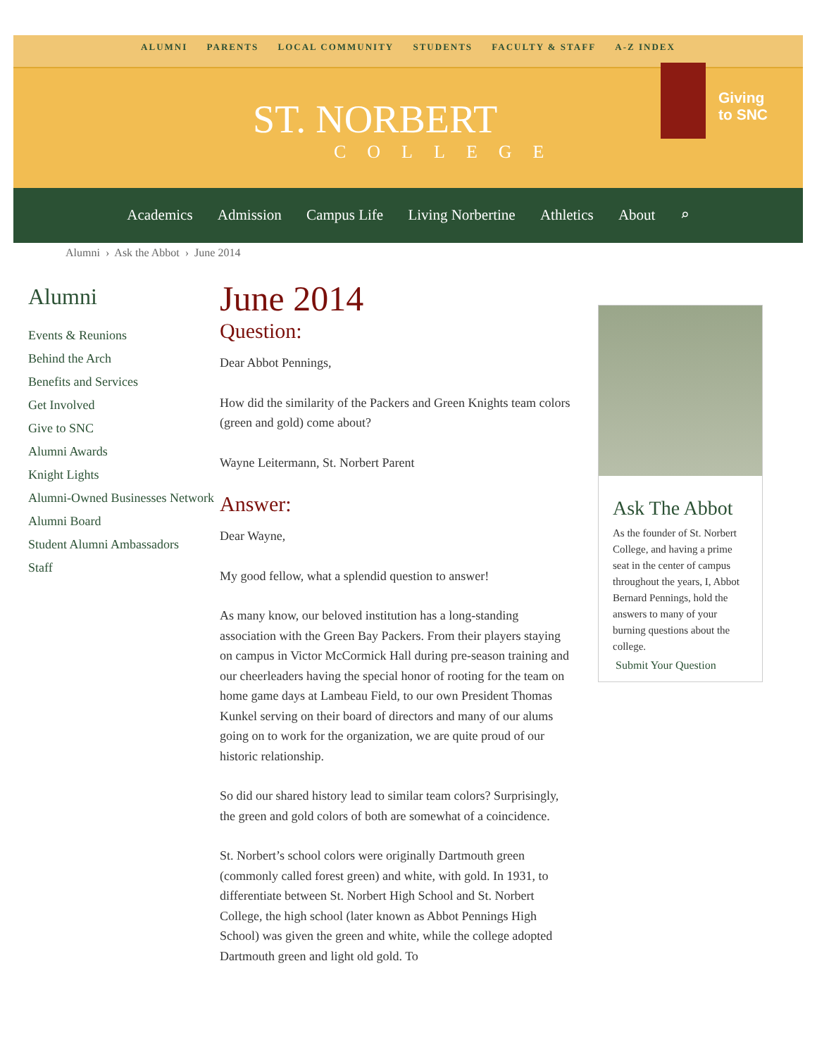ALUMNI PARENTS LOCAL COMMUNITY STUDENTS FACULTY & STAFF A-Z INDEX
ST. NORBERT
COLLEGE
Giving
to SNC
Academics Admission Campus Life Living Norbertine Athletics About ⌕
Alumni › Ask the Abbot › June 2014
Alumni
Events & Reunions
Behind the Arch
Benefits and Services
Get Involved
Give to SNC
Alumni Awards
Knight Lights
Alumni-Owned Businesses Network
Alumni Board
Student Alumni Ambassadors
Staff
June 2014
Question:
Dear Abbot Pennings,
How did the similarity of the Packers and Green Knights team colors (green and gold) come about?
Wayne Leitermann, St. Norbert Parent
Answer:
Dear Wayne,
My good fellow, what a splendid question to answer!
As many know, our beloved institution has a long-standing association with the Green Bay Packers. From their players staying on campus in Victor McCormick Hall during pre-season training and our cheerleaders having the special honor of rooting for the team on home game days at Lambeau Field, to our own President Thomas Kunkel serving on their board of directors and many of our alums going on to work for the organization, we are quite proud of our historic relationship.
So did our shared history lead to similar team colors? Surprisingly, the green and gold colors of both are somewhat of a coincidence.
St. Norbert’s school colors were originally Dartmouth green (commonly called forest green) and white, with gold. In 1931, to differentiate between St. Norbert High School and St. Norbert College, the high school (later known as Abbot Pennings High School) was given the green and white, while the college adopted Dartmouth green and light old gold. To
Ask The Abbot
As the founder of St. Norbert College, and having a prime seat in the center of campus throughout the years, I, Abbot Bernard Pennings, hold the answers to many of your burning questions about the college.
Submit Your Question